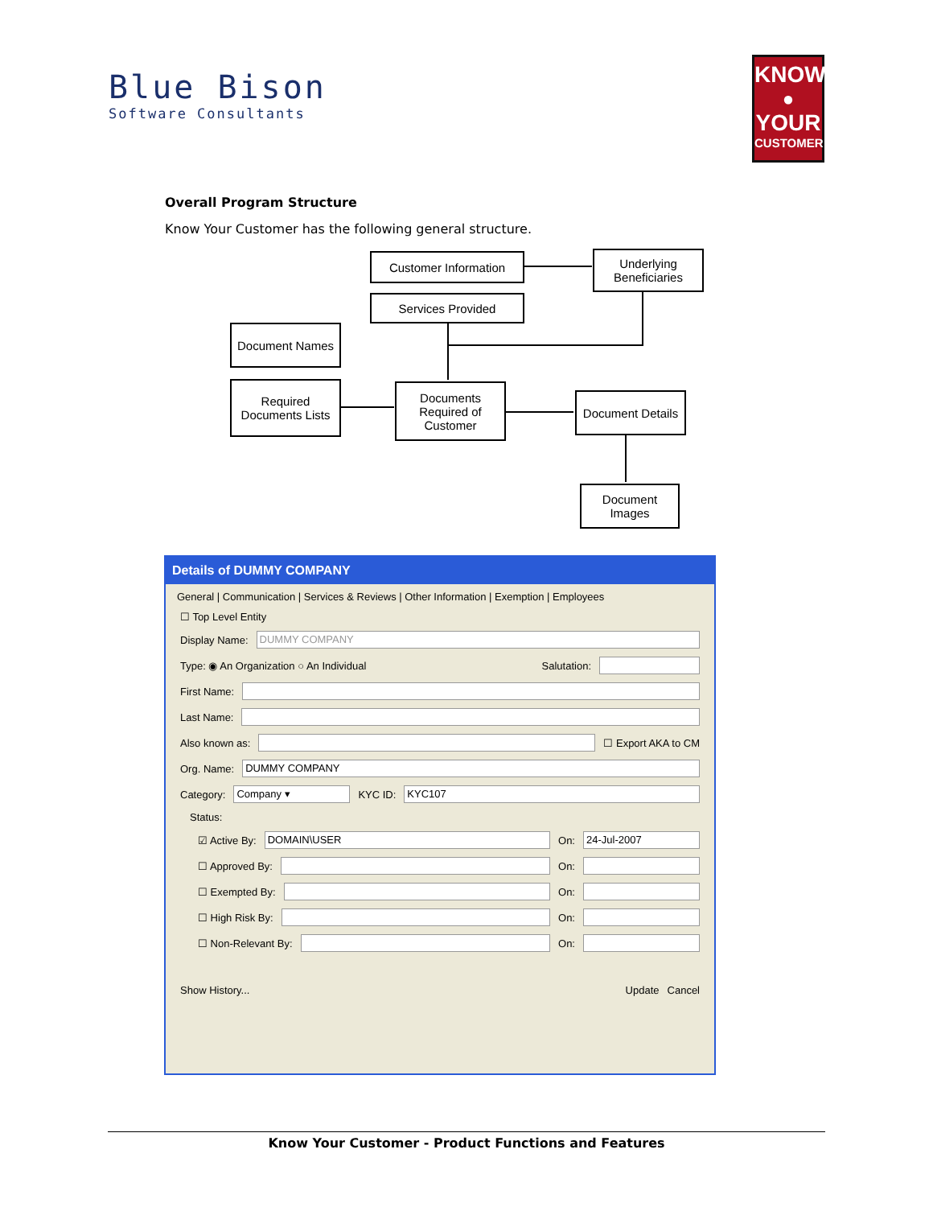Blue Bison
Software Consultants
KNOW
●
YOUR
CUSTOMER
Overall Program Structure
Know Your Customer has the following general structure.
Customer Information
Underlying Beneficiaries
Services Provided
Document Names
Required Documents Lists
Documents Required of Customer
Document Details
Document Images
Details of DUMMY COMPANY
General | Communication | Services & Reviews | Other Information | Exemption | Employees
☐ Top Level Entity
Display Name:
DUMMY COMPANY
Type: ◉ An Organization ○ An Individual Salutation:
First Name:
Last Name:
Also known as:
☐ Export AKA to CM
Org. Name:
DUMMY COMPANY
Category:
Company ▾
KYC ID:
KYC107
Status:
☑ Active By:
DOMAIN\USER
On:
24-Jul-2007
☐ Approved By:
On:
☐ Exempted By:
On:
☐ High Risk By:
On:
☐ Non-Relevant By:
On:
Show History... Update Cancel
Know Your Customer - Product Functions and Features